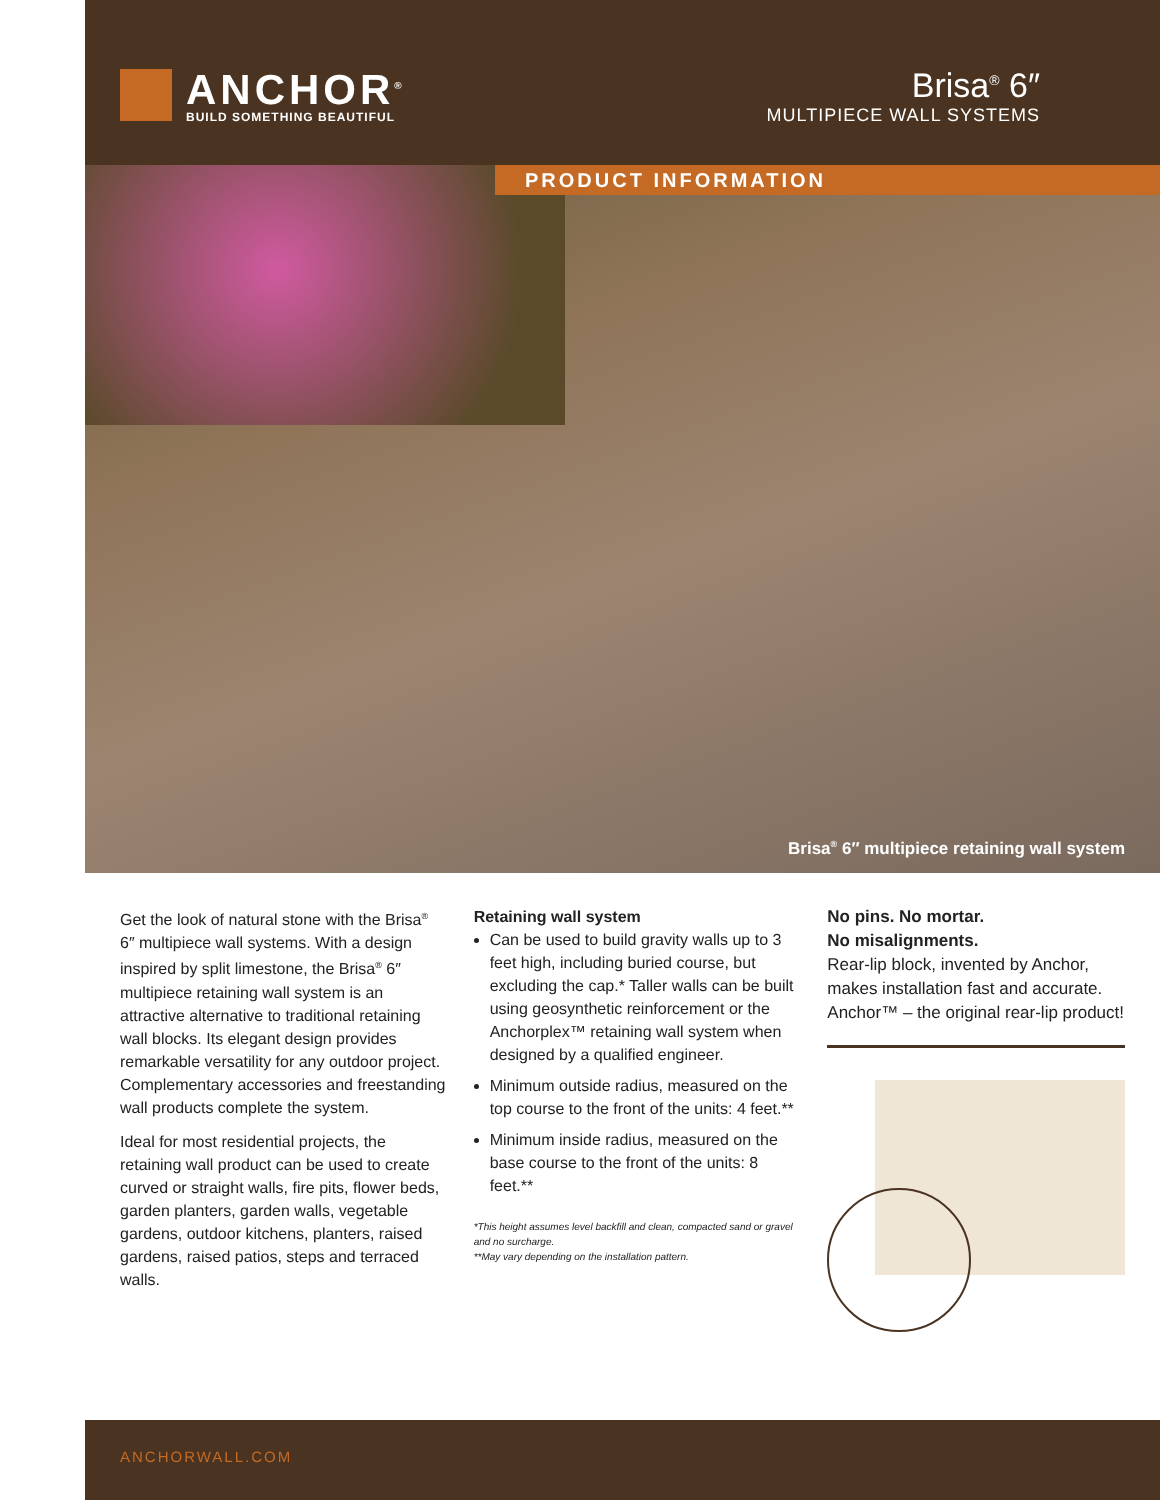ANCHOR<sup>®</sup>
BUILD SOMETHING BEAUTIFUL
Brisa<sup>®</sup> 6″
MULTIPIECE WALL SYSTEMS
PRODUCT INFORMATION
Brisa<sup>®</sup> 6″ multipiece retaining wall system
Get the look of natural stone with the Brisa<sup>®</sup> 6″ multipiece wall systems. With a design inspired by split limestone, the Brisa<sup>®</sup> 6″ multipiece retaining wall system is an attractive alternative to traditional retaining wall blocks. Its elegant design provides remarkable versatility for any outdoor project. Complementary accessories and freestanding wall products complete the system.
Ideal for most residential projects, the retaining wall product can be used to create curved or straight walls, fire pits, flower beds, garden planters, garden walls, vegetable gardens, outdoor kitchens, planters, raised gardens, raised patios, steps and terraced walls.
Retaining wall system
Can be used to build gravity walls up to 3 feet high, including buried course, but excluding the cap.* Taller walls can be built using geosynthetic reinforcement or the Anchorplex™ retaining wall system when designed by a qualified engineer.
Minimum outside radius, measured on the top course to the front of the units: 4 feet.**
Minimum inside radius, measured on the base course to the front of the units: 8 feet.**
*This height assumes level backfill and clean, compacted sand or gravel and no surcharge.
**May vary depending on the installation pattern.
No pins. No mortar.
No misalignments.
Rear-lip block, invented by Anchor, makes installation fast and accurate. Anchor™ – the original rear-lip product!
ANCHORWALL.COM